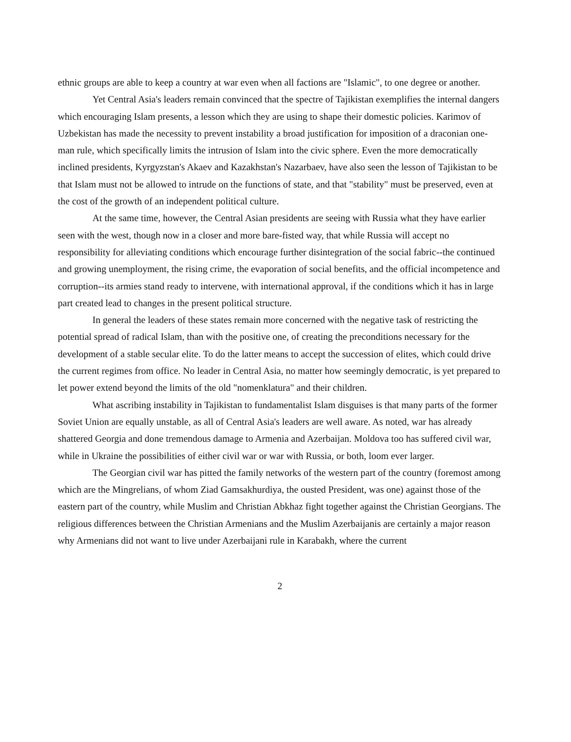ethnic groups are able to keep a country at war even when all factions are "Islamic", to one degree or another.
Yet Central Asia's leaders remain convinced that the spectre of Tajikistan exemplifies the internal dangers which encouraging Islam presents, a lesson which they are using to shape their domestic policies. Karimov of Uzbekistan has made the necessity to prevent instability a broad justification for imposition of a draconian one-man rule, which specifically limits the intrusion of Islam into the civic sphere. Even the more democratically inclined presidents, Kyrgyzstan's Akaev and Kazakhstan's Nazarbaev, have also seen the lesson of Tajikistan to be that Islam must not be allowed to intrude on the functions of state, and that "stability" must be preserved, even at the cost of the growth of an independent political culture.
At the same time, however, the Central Asian presidents are seeing with Russia what they have earlier seen with the west, though now in a closer and more bare-fisted way, that while Russia will accept no responsibility for alleviating conditions which encourage further disintegration of the social fabric--the continued and growing unemployment, the rising crime, the evaporation of social benefits, and the official incompetence and corruption--its armies stand ready to intervene, with international approval, if the conditions which it has in large part created lead to changes in the present political structure.
In general the leaders of these states remain more concerned with the negative task of restricting the potential spread of radical Islam, than with the positive one, of creating the preconditions necessary for the development of a stable secular elite. To do the latter means to accept the succession of elites, which could drive the current regimes from office. No leader in Central Asia, no matter how seemingly democratic, is yet prepared to let power extend beyond the limits of the old "nomenklatura" and their children.
What ascribing instability in Tajikistan to fundamentalist Islam disguises is that many parts of the former Soviet Union are equally unstable, as all of Central Asia's leaders are well aware. As noted, war has already shattered Georgia and done tremendous damage to Armenia and Azerbaijan. Moldova too has suffered civil war, while in Ukraine the possibilities of either civil war or war with Russia, or both, loom ever larger.
The Georgian civil war has pitted the family networks of the western part of the country (foremost among which are the Mingrelians, of whom Ziad Gamsakhurdiya, the ousted President, was one) against those of the eastern part of the country, while Muslim and Christian Abkhaz fight together against the Christian Georgians. The religious differences between the Christian Armenians and the Muslim Azerbaijanis are certainly a major reason why Armenians did not want to live under Azerbaijani rule in Karabakh, where the current
2